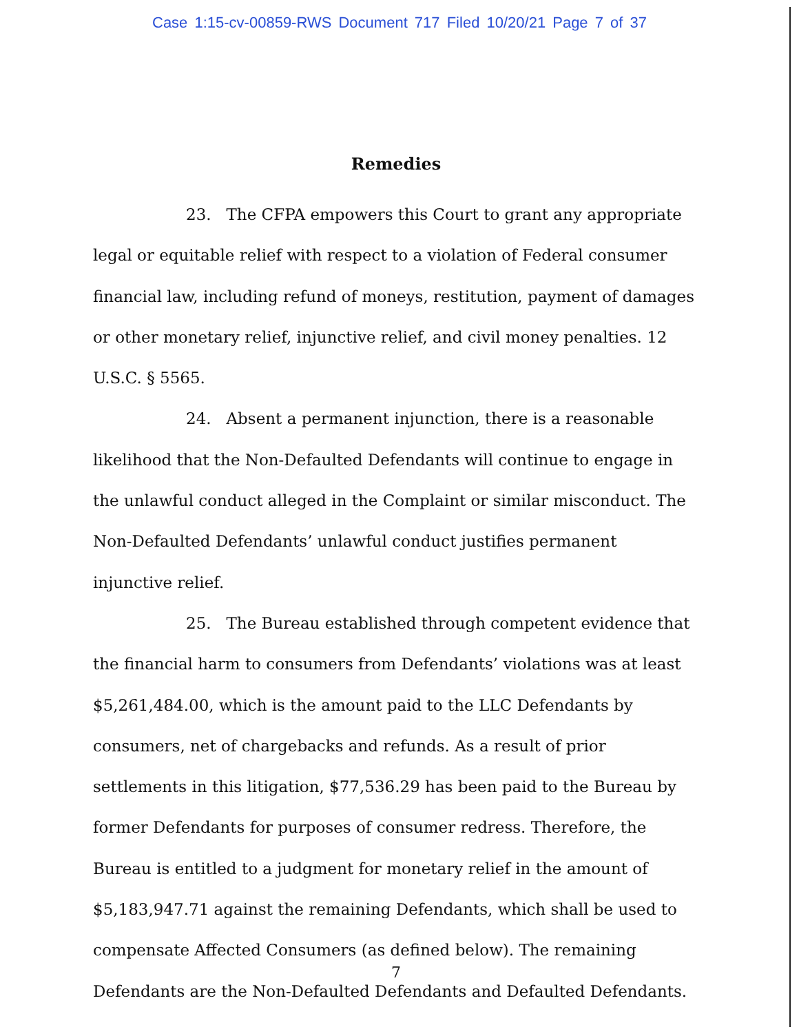Case 1:15-cv-00859-RWS Document 717 Filed 10/20/21 Page 7 of 37
Remedies
23. The CFPA empowers this Court to grant any appropriate legal or equitable relief with respect to a violation of Federal consumer financial law, including refund of moneys, restitution, payment of damages or other monetary relief, injunctive relief, and civil money penalties. 12 U.S.C. § 5565.
24. Absent a permanent injunction, there is a reasonable likelihood that the Non-Defaulted Defendants will continue to engage in the unlawful conduct alleged in the Complaint or similar misconduct. The Non-Defaulted Defendants’ unlawful conduct justifies permanent injunctive relief.
25. The Bureau established through competent evidence that the financial harm to consumers from Defendants’ violations was at least $5,261,484.00, which is the amount paid to the LLC Defendants by consumers, net of chargebacks and refunds. As a result of prior settlements in this litigation, $77,536.29 has been paid to the Bureau by former Defendants for purposes of consumer redress. Therefore, the Bureau is entitled to a judgment for monetary relief in the amount of $5,183,947.71 against the remaining Defendants, which shall be used to compensate Affected Consumers (as defined below). The remaining Defendants are the Non-Defaulted Defendants and Defaulted Defendants.
7